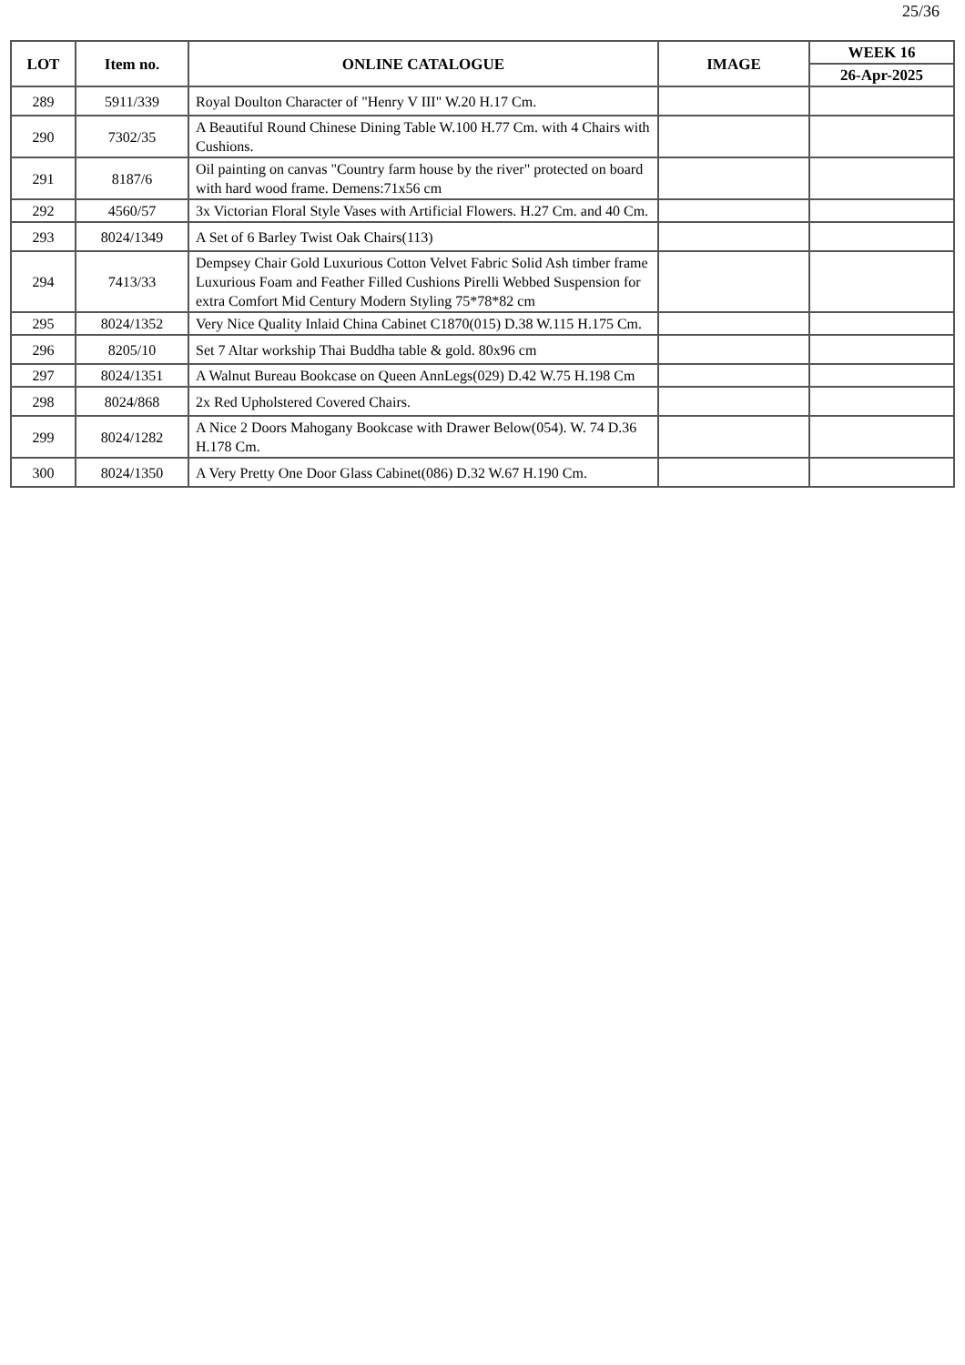25/36
| LOT | Item no. | ONLINE CATALOGUE | IMAGE | WEEK 16 |
| --- | --- | --- | --- | --- |
| | | | | 26-Apr-2025 |
| 289 | 5911/339 | Royal Doulton Character of "Henry V III" W.20 H.17 Cm. | | |
| 290 | 7302/35 | A Beautiful Round Chinese Dining Table W.100 H.77 Cm. with 4 Chairs with Cushions. | | |
| 291 | 8187/6 | Oil painting on canvas "Country farm house by the river" protected on board with hard wood frame. Demens:71x56 cm | | |
| 292 | 4560/57 | 3x Victorian Floral Style Vases with Artificial Flowers. H.27 Cm. and 40 Cm. | | |
| 293 | 8024/1349 | A Set of 6 Barley Twist Oak Chairs(113) | | |
| 294 | 7413/33 | Dempsey Chair Gold Luxurious Cotton Velvet Fabric Solid Ash timber frame Luxurious Foam and Feather Filled Cushions Pirelli Webbed Suspension for extra Comfort Mid Century Modern Styling 75*78*82 cm | | |
| 295 | 8024/1352 | Very Nice Quality Inlaid China Cabinet C1870(015) D.38 W.115 H.175 Cm. | | |
| 296 | 8205/10 | Set 7 Altar workship Thai Buddha table & gold. 80x96 cm | | |
| 297 | 8024/1351 | A Walnut Bureau Bookcase on Queen AnnLegs(029) D.42 W.75 H.198 Cm | | |
| 298 | 8024/868 | 2x Red Upholstered Covered Chairs. | | |
| 299 | 8024/1282 | A Nice 2 Doors Mahogany Bookcase with Drawer Below(054). W. 74 D.36 H.178 Cm. | | |
| 300 | 8024/1350 | A Very Pretty One Door Glass Cabinet(086) D.32 W.67 H.190 Cm. | | |